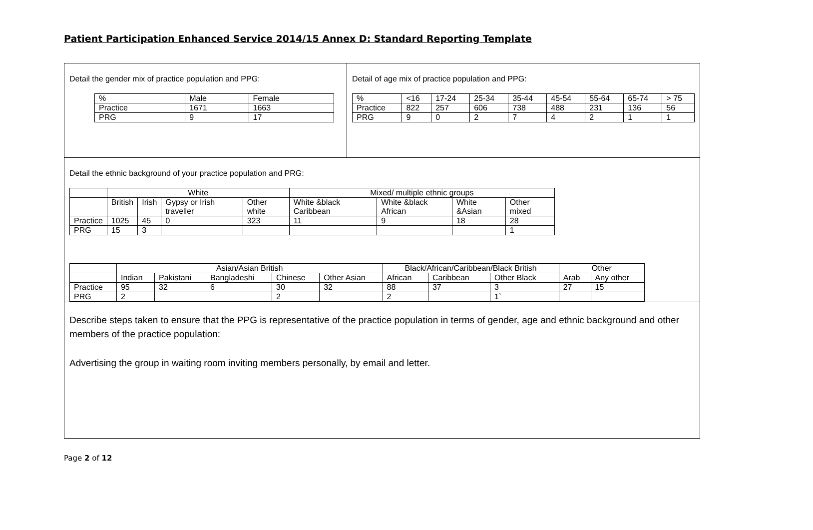Patient Participation Enhanced Service 2014/15 Annex D: Standard Reporting Template
Detail the gender mix of practice population and PPG:
| % | Male | Female |
| Practice | 1671 | 1663 |
| PRG | 9 | 17 |
Detail of age mix of practice population and PPG:
| % | <16 | 17-24 | 25-34 | 35-44 | 45-54 | 55-64 | 65-74 | > 75 |
| Practice | 822 | 257 | 606 | 738 | 488 | 231 | 136 | 56 |
| PRG | 9 | 0 | 2 | 7 | 4 | 2 | 1 | 1 |
Detail the ethnic background of your practice population and PRG:
| | White | | | | Mixed/ multiple ethnic groups | | | |
| | British | Irish | Gypsy or Irish traveller | Other white | White &black Caribbean | White &black African | White &Asian | Other mixed |
| Practice | 1025 | 45 | 0 | 323 | 11 | 9 | 18 | 28 |
| PRG | 15 | 3 | | | | | | 1 |
| | Asian/Asian British | | | | | Black/African/Caribbean/Black British | | | Other | |
| | Indian | Pakistani | Bangladeshi | Chinese | Other Asian | African | Caribbean | Other Black | Arab | Any other |
| Practice | 95 | 32 | 6 | 30 | 32 | 88 | 37 | 3 | 27 | 15 |
| PRG | 2 | | | 2 | | 2 | | 1` | | |
Describe steps taken to ensure that the PPG is representative of the practice population in terms of gender, age and ethnic background and other members of the practice population:
Advertising the group in waiting room inviting members personally, by email and letter.
Page 2 of 12